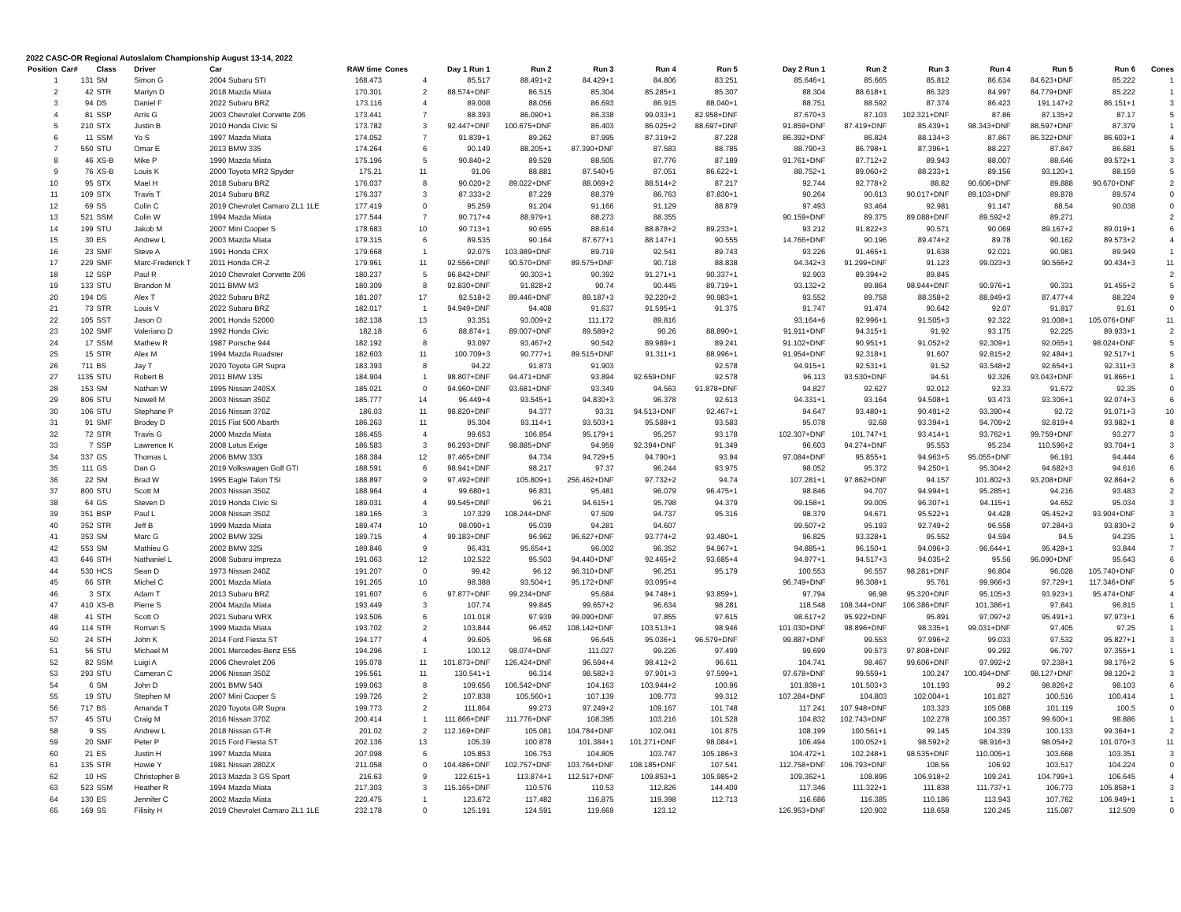2022 CASC-OR Regional Autoslalom Championship August 13-14, 2022
| Position | Car# | Class | Driver | Car | RAW time | Cones | Day 1 Run 1 | Run 2 | Run 3 | Run 4 | Run 5 | Day 2 Run 1 | Run 2 | Run 3 | Run 4 | Run 5 | Run 6 | Cones |
| --- | --- | --- | --- | --- | --- | --- | --- | --- | --- | --- | --- | --- | --- | --- | --- | --- | --- | --- |
| 1 | 131 | SM | Simon G | 2004 Subaru STI | 168.473 | 4 | 85.517 | 88.491+2 | 84.429+1 | 84.806 | 83.251 | 85.646+1 | 85.665 | 85.812 | 86.634 | 84.623+DNF | 85.222 | 1 |
| 2 | 42 | STR | Martyn D | 2018 Mazda Miata | 170.301 | 2 | 88.574+DNF | 86.515 | 85.304 | 85.285+1 | 85.307 | 88.304 | 88.618+1 | 86.323 | 84.997 | 84.779+DNF | 85.222 | 1 |
| 3 | 94 | DS | Daniel F | 2022 Subaru BRZ | 173.116 | 4 | 89.008 | 88.056 | 86.693 | 86.915 | 88.040+1 | 88.751 | 88.592 | 87.374 | 86.423 | 191.147+2 | 86.151+1 | 3 |
| 4 | 81 | SSP | Arris G | 2003 Chevrolet Corvette Z06 | 173.441 | 7 | 88.393 | 86.090+1 | 86.338 | 99.033+1 | 82.958+DNF | 87.670+3 | 87.103 | 102.321+DNF | 87.86 | 87.135+2 | 87.17 | 5 |
| 5 | 210 | STX | Justin B | 2010 Honda Civic Si | 173.782 | 3 | 92.447+DNF | 100.675+DNF | 86.403 | 86.025+2 | 88.697+DNF | 91.859+DNF | 87.419+DNF | 85.439+1 | 98.343+DNF | 88.597+DNF | 87.379 | 1 |
| 6 | 11 | SSM | Yo S | 1997 Mazda Miata | 174.052 | 7 | 91.839+1 | 89.262 | 87.995 | 87.319+2 | 87.228 | 86.392+DNF | 86.824 | 88.134+3 | 87.867 | 86.322+DNF | 86.603+1 | 4 |
| 7 | 550 | STU | Omar E | 2013 BMW 335 | 174.264 | 6 | 90.149 | 88.205+1 | 87.390+DNF | 87.583 | 88.785 | 88.790+3 | 86.798+1 | 87.396+1 | 88.227 | 87.847 | 86.681 | 5 |
| 8 | 46 | XS-B | Mike P | 1990 Mazda Miata | 175.196 | 5 | 90.840+2 | 89.529 | 88.505 | 87.776 | 87.189 | 91.761+DNF | 87.712+2 | 89.943 | 88.007 | 88.646 | 89.572+1 | 3 |
| 9 | 76 | XS-B | Louis K | 2000 Toyota MR2 Spyder | 175.21 | 11 | 91.06 | 88.881 | 87.540+5 | 87.051 | 86.622+1 | 88.752+1 | 89.060+2 | 88.233+1 | 89.156 | 93.120+1 | 88.159 | 5 |
| 10 | 95 | STX | Mael H | 2018 Subaru BRZ | 176.037 | 8 | 90.020+2 | 89.022+DNF | 88.069+2 | 88.514+2 | 87.217 | 92.744 | 92.778+2 | 88.82 | 90.606+DNF | 89.888 | 90.670+DNF | 2 |
| 11 | 109 | STX | Travis T | 2014 Subaru BRZ | 176.337 | 3 | 87.333+2 | 87.229 | 88.379 | 86.763 | 87.830+1 | 90.264 | 90.613 | 90.017+DNF | 89.103+DNF | 89.878 | 89.574 | 0 |
| 12 | 69 | SS | Colin C | 2019 Chevrolet Camaro ZL1 1LE | 177.419 | 0 | 95.259 | 91.204 | 91.166 | 91.129 | 88.879 | 97.493 | 93.464 | 92.981 | 91.147 | 88.54 | 90.038 | 0 |
| 13 | 521 | SSM | Colin W | 1994 Mazda Miata | 177.544 | 7 | 90.717+4 | 88.979+1 | 88.273 | 88.355 | | 90.159+DNF | 89.375 | 89.088+DNF | 89.592+2 | 89.271 | | 2 |
| 14 | 199 | STU | Jakob M | 2007 Mini Cooper S | 178.683 | 10 | 90.713+1 | 90.695 | 88.614 | 88.878+2 | 89.233+1 | 93.212 | 91.822+3 | 90.571 | 90.069 | 89.167+2 | 89.019+1 | 6 |
| 15 | 30 | ES | Andrew L | 2003 Mazda Miata | 179.315 | 6 | 89.535 | 90.164 | 87.677+1 | 88.147+1 | 90.555 | 14.766+DNF | 90.196 | 89.474+2 | 89.78 | 90.162 | 89.573+2 | 4 |
| 16 | 23 | SMF | Steve A | 1991 Honda CRX | 179.668 | 1 | 92.075 | 103.989+DNF | 89.719 | 92.541 | 89.743 | 93.226 | 91.465+1 | 91.638 | 92.021 | 90.981 | 89.949 | 1 |
| 17 | 229 | SMF | Marc-Frederick T | 2011 Honda CR-Z | 179.961 | 11 | 92.556+DNF | 90.570+DNF | 89.575+DNF | 90.718 | 88.838 | 94.342+3 | 91.299+DNF | 91.123 | 99.023+3 | 90.566+2 | 90.434+3 | 11 |
| 18 | 12 | SSP | Paul R | 2010 Chevrolet Corvette Z06 | 180.237 | 5 | 96.842+DNF | 90.303+1 | 90.392 | 91.271+1 | 90.337+1 | 92.903 | 89.394+2 | 89.845 | | | | 2 |
| 19 | 133 | STU | Brandon M | 2011 BMW M3 | 180.309 | 8 | 92.830+DNF | 91.828+2 | 90.74 | 90.445 | 89.719+1 | 93.132+2 | 89.864 | 98.944+DNF | 90.976+1 | 90.331 | 91.455+2 | 5 |
| 20 | 194 | DS | Alex T | 2022 Subaru BRZ | 181.207 | 17 | 92.518+2 | 89.446+DNF | 89.187+3 | 92.220+2 | 90.983+1 | 93.552 | 89.758 | 88.358+2 | 88.949+3 | 87.477+4 | 88.224 | 9 |
| 21 | 73 | STR | Louis V | 2022 Subaru BRZ | 182.017 | 1 | 94.949+DNF | 94.408 | 91.637 | 91.595+1 | 91.375 | 91.747 | 91.474 | 90.642 | 92.07 | 91.817 | 91.61 | 0 |
| 22 | 105 | SST | Jason O | 2001 Honda S2000 | 182.138 | 13 | 93.351 | 93.009+2 | 111.172 | 89.816 | | 93.164+6 | 92.996+1 | 91.505+3 | 92.322 | 91.008+1 | 105.076+DNF | 11 |
| 23 | 102 | SMF | Valeriano D | 1992 Honda Civic | 182.18 | 6 | 88.874+1 | 89.007+DNF | 89.589+2 | 90.26 | 88.890+1 | 91.911+DNF | 94.315+1 | 91.92 | 93.175 | 92.225 | 89.933+1 | 2 |
| 24 | 17 | SSM | Mathew R | 1987 Porsche 944 | 182.192 | 8 | 93.097 | 93.467+2 | 90.542 | 89.989+1 | 89.241 | 91.102+DNF | 90.951+1 | 91.052+2 | 92.309+1 | 92.065+1 | 98.024+DNF | 5 |
| 25 | 15 | STR | Alex M | 1994 Mazda Roadster | 182.603 | 11 | 100.709+3 | 90.777+1 | 89.515+DNF | 91.311+1 | 88.996+1 | 91.954+DNF | 92.318+1 | 91.607 | 92.815+2 | 92.484+1 | 92.517+1 | 5 |
| 26 | 711 | BS | Jay T | 2020 Toyota GR Supra | 183.393 | 8 | 94.22 | 91.873 | 91.903 | | 92.578 | 94.915+1 | 92.531+1 | 91.52 | 93.548+2 | 92.654+1 | 92.311+3 | 8 |
| 27 | 1135 | STU | Robert B | 2011 BMW 135i | 184.904 | 1 | 98.807+DNF | 94.471+DNF | 93.894 | 92.659+DNF | 92.578 | 96.113 | 93.530+DNF | 94.61 | 92.326 | 93.043+DNF | 91.866+1 | 1 |
| 28 | 153 | SM | Nathan W | 1995 Nissan 240SX | 185.021 | 0 | 94.960+DNF | 93.681+DNF | 93.349 | 94.563 | 91.878+DNF | 94.827 | 92.627 | 92.012 | 92.33 | 91.672 | 92.35 | 0 |
| 29 | 806 | STU | Nowell M | 2003 Nissan 350Z | 185.777 | 14 | 96.449+4 | 93.545+1 | 94.830+3 | 96.378 | 92.613 | 94.331+1 | 93.164 | 94.508+1 | 93.473 | 93.306+1 | 92.074+3 | 6 |
| 30 | 106 | STU | Stephane P | 2016 Nissan 370Z | 186.03 | 11 | 98.820+DNF | 94.377 | 93.31 | 94.513+DNF | 92.467+1 | 94.647 | 93.480+1 | 90.491+2 | 93.390+4 | 92.72 | 91.071+3 | 10 |
| 31 | 91 | SMF | Brodey D | 2015 Fiat 500 Abarth | 186.263 | 11 | 95.304 | 93.114+1 | 93.503+1 | 95.588+1 | 93.583 | 95.078 | 92.68 | 93.394+1 | 94.709+2 | 92.819+4 | 93.982+1 | 8 |
| 32 | 72 | STR | Travis G | 2000 Mazda Miata | 186.455 | 4 | 99.653 | 106.854 | 95.179+1 | 95.257 | 93.178 | 102.307+DNF | 101.747+1 | 93.414+1 | 93.762+1 | 99.759+DNF | 93.277 | 3 |
| 33 | 7 | SSP | Lawrence K | 2008 Lotus Exige | 186.583 | 3 | 96.293+DNF | 98.885+DNF | 94.959 | 92.394+DNF | 91.349 | 96.603 | 94.274+DNF | 95.553 | 95.234 | 110.596+2 | 93.704+1 | 3 |
| 34 | 337 | GS | Thomas L | 2006 BMW 330i | 188.384 | 12 | 97.465+DNF | 94.734 | 94.729+5 | 94.790+1 | 93.94 | 97.084+DNF | 95.855+1 | 94.963+5 | 95.055+DNF | 96.191 | 94.444 | 6 |
| 35 | 111 | GS | Dan G | 2019 Volkswagen Golf GTI | 188.591 | 6 | 98.941+DNF | 98.217 | 97.37 | 96.244 | 93.975 | 98.052 | 95.372 | 94.250+1 | 95.304+2 | 94.682+3 | 94.616 | 6 |
| 36 | 22 | SM | Brad W | 1995 Eagle Talon TSI | 188.897 | 9 | 97.492+DNF | 105.809+1 | 256.462+DNF | 97.732+2 | 94.74 | 107.281+1 | 97.862+DNF | 94.157 | 101.802+3 | 93.208+DNF | 92.864+2 | 6 |
| 37 | 800 | STU | Scott M | 2003 Nissan 350Z | 188.964 | 4 | 99.680+1 | 96.831 | 95.481 | 96.079 | 96.475+1 | 98.846 | 94.707 | 94.994+1 | 95.285+1 | 94.216 | 93.483 | 2 |
| 38 | 64 | GS | Steven D | 2019 Honda Civic Si | 189.031 | 4 | 99.545+DNF | 96.21 | 94.615+1 | 95.798 | 94.379 | 99.158+1 | 99.005 | 96.307+1 | 94.115+1 | 94.652 | 95.034 | 3 |
| 39 | 351 | BSP | Paul L | 2008 Nissan 350Z | 189.165 | 3 | 107.329 | 108.244+DNF | 97.509 | 94.737 | 95.316 | 98.379 | 94.671 | 95.522+1 | 94.428 | 95.452+2 | 93.904+DNF | 3 |
| 40 | 352 | STR | Jeff B | 1999 Mazda Miata | 189.474 | 10 | 98.090+1 | 95.039 | 94.281 | 94.607 | | 99.507+2 | 95.193 | 92.749+2 | 96.558 | 97.284+3 | 93.830+2 | 9 |
| 41 | 353 | SM | Marc G | 2002 BMW 325i | 189.715 | 4 | 99.183+DNF | 96.962 | 96.627+DNF | 93.774+2 | 93.480+1 | 96.825 | 93.328+1 | 95.552 | 94.594 | 94.5 | 94.235 | 1 |
| 42 | 553 | SM | Mathieu G | 2002 BMW 325i | 189.846 | 9 | 96.431 | 95.654+1 | 96.002 | 96.352 | 94.967+1 | 94.885+1 | 96.150+1 | 94.096+3 | 96.644+1 | 95.428+1 | 93.844 | 7 |
| 43 | 646 | STH | Nathaniel L | 2008 Subaru impreza | 191.063 | 12 | 102.522 | 95.503 | 94.440+DNF | 92.465+2 | 93.685+4 | 94.977+1 | 94.517+3 | 94.035+2 | 95.56 | 96.090+DNF | 95.643 | 6 |
| 44 | 530 | HCS | Sean D | 1973 Nissan 240Z | 191.207 | 0 | 99.42 | 96.12 | 96.310+DNF | 96.251 | 95.179 | 100.553 | 96.557 | 98.281+DNF | 96.804 | 96.028 | 105.740+DNF | 0 |
| 45 | 66 | STR | Michel C | 2001 Mazda Miata | 191.265 | 10 | 98.388 | 93.504+1 | 95.172+DNF | 93.095+4 | | 96.749+DNF | 96.308+1 | 95.761 | 99.966+3 | 97.729+1 | 117.346+DNF | 5 |
| 46 | 3 | STX | Adam T | 2013 Subaru BRZ | 191.607 | 6 | 97.877+DNF | 99.234+DNF | 95.684 | 94.748+1 | 93.859+1 | 97.794 | 96.98 | 95.320+DNF | 95.105+3 | 93.923+1 | 95.474+DNF | 4 |
| 47 | 410 | XS-B | Pierre S | 2004 Mazda Miata | 193.449 | 3 | 107.74 | 99.845 | 99.657+2 | 96.634 | 98.281 | 118.548 | 108.344+DNF | 106.386+DNF | 101.386+1 | 97.841 | 96.815 | 1 |
| 48 | 41 | STH | Scott O | 2021 Subaru WRX | 193.506 | 6 | 101.018 | 97.939 | 99.090+DNF | 97.855 | 97.615 | 98.617+2 | 95.922+DNF | 95.891 | 97.097+2 | 95.491+1 | 97.973+1 | 6 |
| 49 | 114 | STR | Roman S | 1999 Mazda Miata | 193.702 | 2 | 103.844 | 96.452 | 108.142+DNF | 103.513+1 | 98.946 | 101.030+DNF | 98.896+DNF | 98.335+1 | 99.031+DNF | 97.405 | 97.25 | 1 |
| 50 | 24 | STH | John K | 2014 Ford Fiesta ST | 194.177 | 4 | 99.605 | 96.68 | 96.645 | 95.036+1 | 96.579+DNF | 99.887+DNF | 99.553 | 97.996+2 | 99.033 | 97.532 | 95.827+1 | 3 |
| 51 | 56 | STU | Michael M | 2001 Mercedes-Benz E55 | 194.296 | 1 | 100.12 | 98.074+DNF | 111.027 | 99.226 | 97.499 | 99.699 | 99.573 | 97.808+DNF | 99.292 | 96.797 | 97.355+1 | 1 |
| 52 | 82 | SSM | Luigi A | 2006 Chevrolet Z06 | 195.078 | 11 | 101.873+DNF | 126.424+DNF | 96.594+4 | 98.412+2 | 96.611 | 104.741 | 98.467 | 99.606+DNF | 97.992+2 | 97.238+1 | 98.176+2 | 5 |
| 53 | 293 | STU | Cameran C | 2006 Nissan 350Z | 196.561 | 11 | 130.541+1 | 96.314 | 98.582+3 | 97.901+3 | 97.599+1 | 97.678+DNF | 99.559+1 | 100.247 | 100.494+DNF | 98.127+DNF | 98.120+2 | 3 |
| 54 | 6 | SM | John D | 2001 BMW 540i | 199.063 | 8 | 109.656 | 106.542+DNF | 104.163 | 103.944+2 | 100.96 | 101.838+1 | 101.503+3 | 101.193 | 99.2 | 98.826+2 | 98.103 | 6 |
| 55 | 19 | STU | Stephen M | 2007 Mini Cooper S | 199.726 | 2 | 107.838 | 105.560+1 | 107.139 | 109.773 | 99.312 | 107.284+DNF | 104.803 | 102.004+1 | 101.827 | 100.516 | 100.414 | 1 |
| 56 | 717 | BS | Amanda T | 2020 Toyota GR Supra | 199.773 | 2 | 111.864 | 99.273 | 97.249+2 | 109.167 | 101.748 | 117.241 | 107.948+DNF | 103.323 | 105.088 | 101.119 | 100.5 | 0 |
| 57 | 45 | STU | Craig M | 2016 Nissan 370Z | 200.414 | 1 | 111.866+DNF | 111.776+DNF | 108.395 | 103.216 | 101.528 | 104.832 | 102.743+DNF | 102.278 | 100.357 | 99.600+1 | 98.886 | 1 |
| 58 | 9 | SS | Andrew L | 2018 Nissan GT-R | 201.02 | 2 | 112.169+DNF | 105.081 | 104.784+DNF | 102.041 | 101.875 | 108.199 | 100.561+1 | 99.145 | 104.339 | 100.133 | 99.364+1 | 2 |
| 59 | 20 | SMF | Peter P | 2015 Ford Fiesta ST | 202.136 | 13 | 105.39 | 100.878 | 101.384+1 | 101.271+DNF | 98.084+1 | 106.494 | 100.052+1 | 98.592+2 | 98.916+3 | 98.054+2 | 101.070+3 | 11 |
| 60 | 21 | ES | Justin H | 1997 Mazda Miata | 207.098 | 6 | 105.853 | 106.753 | 104.805 | 103.747 | 105.186+3 | 104.472+1 | 102.248+1 | 98.535+DNF | 110.005+1 | 103.668 | 103.351 | 3 |
| 61 | 135 | STR | Howie Y | 1981 Nissan 280ZX | 211.058 | 0 | 104.486+DNF | 102.757+DNF | 103.764+DNF | 108.185+DNF | 107.541 | 112.758+DNF | 106.793+DNF | 108.56 | 106.92 | 103.517 | 104.224 | 0 |
| 62 | 10 | HS | Christopher B | 2013 Mazda 3 GS Sport | 216.63 | 9 | 122.615+1 | 113.874+1 | 112.517+DNF | 109.853+1 | 105.985+2 | 109.362+1 | 108.896 | 106.918+2 | 109.241 | 104.799+1 | 106.645 | 4 |
| 63 | 523 | SSM | Heather R | 1994 Mazda Miata | 217.303 | 3 | 115.165+DNF | 110.576 | 110.53 | 112.826 | 144.409 | 117.346 | 111.322+1 | 111.838 | 111.737+1 | 106.773 | 105.858+1 | 3 |
| 64 | 130 | ES | Jennifer C | 2002 Mazda Miata | 220.475 | 1 | 123.672 | 117.482 | 116.875 | 119.398 | 112.713 | 116.686 | 116.385 | 110.186 | 113.943 | 107.762 | 106.949+1 | 1 |
| 65 | 169 | SS | Filisity H | 2019 Chevrolet Camaro ZL1 1LE | 232.178 | 0 | 125.191 | 124.591 | 119.669 | 123.12 | | 126.953+DNF | 120.902 | 118.658 | 120.245 | 115.087 | 112.509 | 0 |